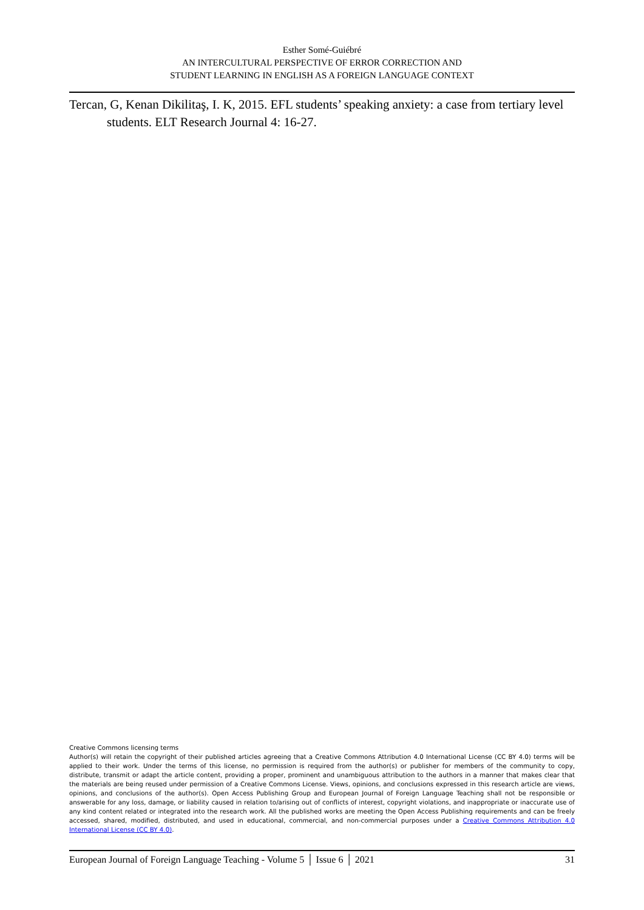Esther Somé-Guiébré
AN INTERCULTURAL PERSPECTIVE OF ERROR CORRECTION AND
STUDENT LEARNING IN ENGLISH AS A FOREIGN LANGUAGE CONTEXT
Tercan, G, Kenan Dikilitaş, I. K, 2015. EFL students’ speaking anxiety: a case from tertiary level students. ELT Research Journal 4: 16-27.
Creative Commons licensing terms
Author(s) will retain the copyright of their published articles agreeing that a Creative Commons Attribution 4.0 International License (CC BY 4.0) terms will be applied to their work. Under the terms of this license, no permission is required from the author(s) or publisher for members of the community to copy, distribute, transmit or adapt the article content, providing a proper, prominent and unambiguous attribution to the authors in a manner that makes clear that the materials are being reused under permission of a Creative Commons License. Views, opinions, and conclusions expressed in this research article are views, opinions, and conclusions of the author(s). Open Access Publishing Group and European Journal of Foreign Language Teaching shall not be responsible or answerable for any loss, damage, or liability caused in relation to/arising out of conflicts of interest, copyright violations, and inappropriate or inaccurate use of any kind content related or integrated into the research work. All the published works are meeting the Open Access Publishing requirements and can be freely accessed, shared, modified, distributed, and used in educational, commercial, and non-commercial purposes under a Creative Commons Attribution 4.0 International License (CC BY 4.0).
European Journal of Foreign Language Teaching - Volume 5 │ Issue 6 │ 2021 31